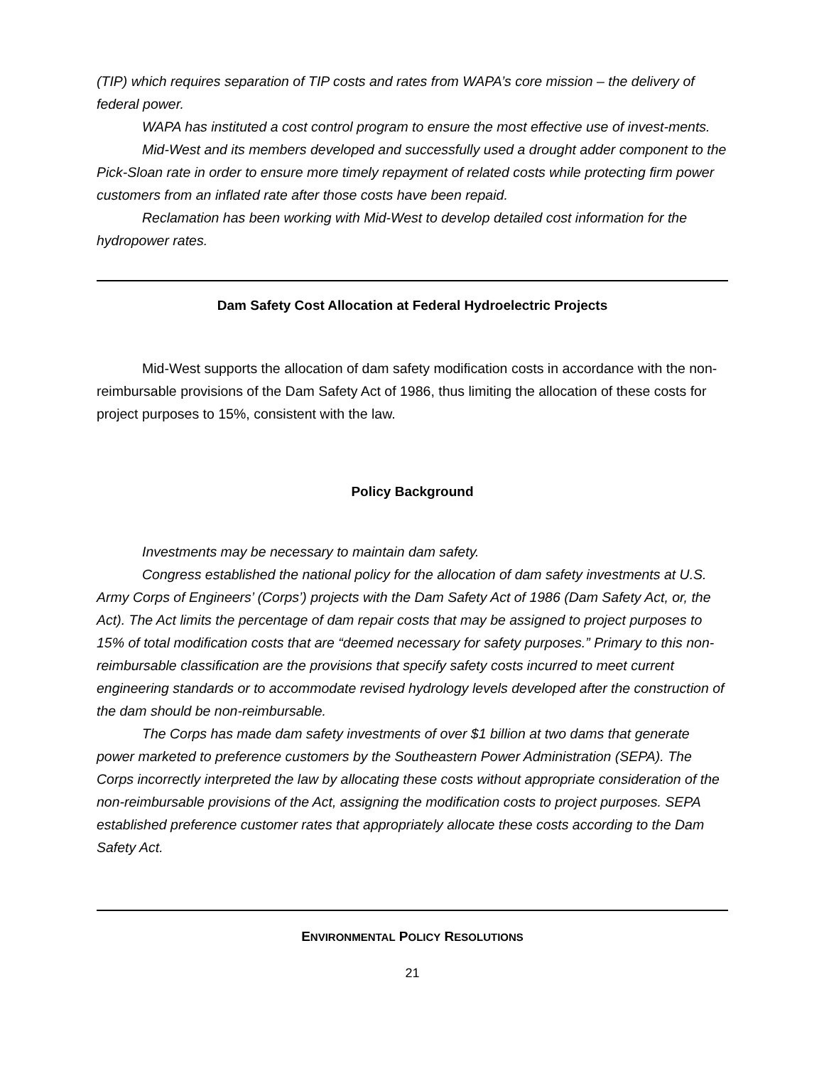(TIP) which requires separation of TIP costs and rates from WAPA’s core mission – the delivery of federal power.
WAPA has instituted a cost control program to ensure the most effective use of invest-ments.
Mid-West and its members developed and successfully used a drought adder component to the Pick-Sloan rate in order to ensure more timely repayment of related costs while protecting firm power customers from an inflated rate after those costs have been repaid.
Reclamation has been working with Mid-West to develop detailed cost information for the hydropower rates.
Dam Safety Cost Allocation at Federal Hydroelectric Projects
Mid-West supports the allocation of dam safety modification costs in accordance with the non-reimbursable provisions of the Dam Safety Act of 1986, thus limiting the allocation of these costs for project purposes to 15%, consistent with the law.
Policy Background
Investments may be necessary to maintain dam safety.
Congress established the national policy for the allocation of dam safety investments at U.S. Army Corps of Engineers’ (Corps’) projects with the Dam Safety Act of 1986 (Dam Safety Act, or, the Act). The Act limits the percentage of dam repair costs that may be assigned to project purposes to 15% of total modification costs that are “deemed necessary for safety purposes.” Primary to this non-reimbursable classification are the provisions that specify safety costs incurred to meet current engineering standards or to accommodate revised hydrology levels developed after the construction of the dam should be non-reimbursable.
The Corps has made dam safety investments of over $1 billion at two dams that generate power marketed to preference customers by the Southeastern Power Administration (SEPA). The Corps incorrectly interpreted the law by allocating these costs without appropriate consideration of the non-reimbursable provisions of the Act, assigning the modification costs to project purposes. SEPA established preference customer rates that appropriately allocate these costs according to the Dam Safety Act.
ENVIRONMENTAL POLICY RESOLUTIONS
21